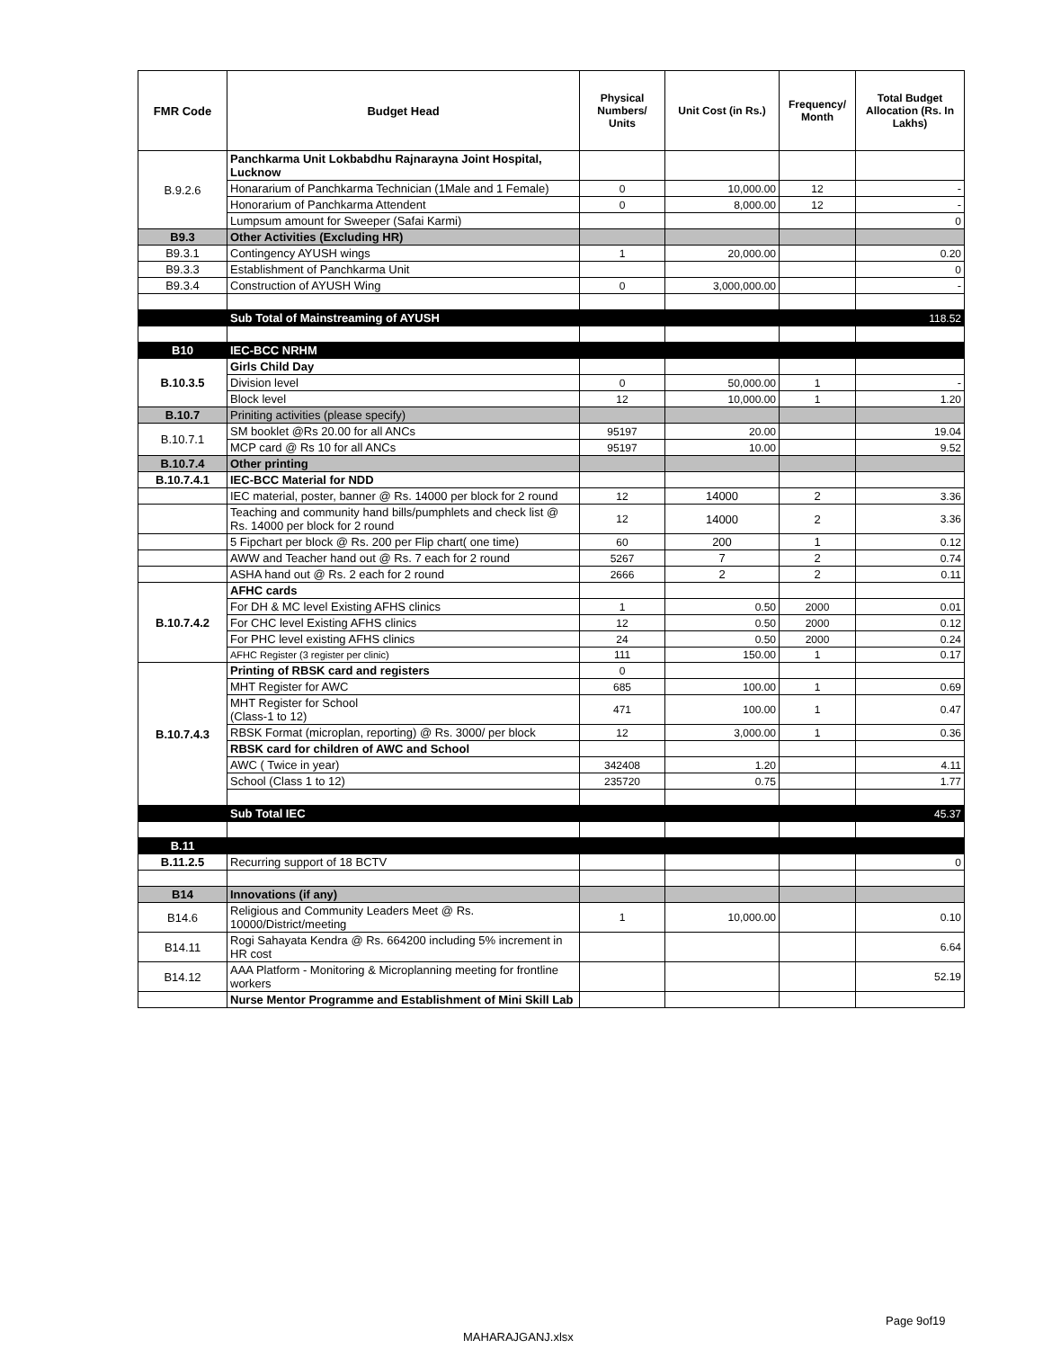| FMR Code | Budget Head | Physical Numbers/ Units | Unit Cost (in Rs.) | Frequency/ Month | Total Budget Allocation (Rs. In Lakhs) |
| --- | --- | --- | --- | --- | --- |
| B.9.2.6 | Panchkarma Unit Lokbabdhu Rajnarayna Joint Hospital, Lucknow | | | | |
| | Honararium of Panchkarma Technician (1Male and 1 Female) | 0 | 10,000.00 | 12 | - |
| | Honorarium of Panchkarma Attendent | 0 | 8,000.00 | 12 | - |
| | Lumpsum amount for Sweeper (Safai Karmi) | | | | 0 |
| B9.3 | Other Activities (Excluding HR) | | | | |
| B9.3.1 | Contingency AYUSH wings | 1 | 20,000.00 | | 0.20 |
| B9.3.3 | Establishment of Panchkarma Unit | | | | 0 |
| B9.3.4 | Construction of AYUSH Wing | 0 | 3,000,000.00 | | - |
| | Sub Total of Mainstreaming of AYUSH | | | | 118.52 |
| B10 | IEC-BCC NRHM | | | | |
| B.10.3.5 | Girls Child Day | | | | |
| | Division level | 0 | 50,000.00 | 1 | - |
| | Block level | 12 | 10,000.00 | 1 | 1.20 |
| B.10.7 | Priniting activities (please specify) | | | | |
| B.10.7.1 | SM booklet @Rs 20.00 for all ANCs | 95197 | 20.00 | | 19.04 |
| | MCP card @ Rs 10 for all ANCs | 95197 | 10.00 | | 9.52 |
| B.10.7.4 | Other printing | | | | |
| B.10.7.4.1 | IEC-BCC Material for NDD | | | | |
| | IEC material, poster, banner @ Rs. 14000 per block for 2 round | 12 | 14000 | 2 | 3.36 |
| | Teaching and community hand bills/pumphlets and check list @ Rs. 14000 per block for 2 round | 12 | 14000 | 2 | 3.36 |
| | 5 Fipchart per block @ Rs. 200 per Flip chart( one time) | 60 | 200 | 1 | 0.12 |
| | AWW and Teacher hand out @ Rs. 7 each for 2 round | 5267 | 7 | 2 | 0.74 |
| | ASHA hand out @ Rs. 2 each for 2 round | 2666 | 2 | 2 | 0.11 |
| B.10.7.4.2 | AFHC cards | | | | |
| | For DH & MC level Existing AFHS clinics | 1 | 0.50 | 2000 | 0.01 |
| | For CHC level Existing AFHS clinics | 12 | 0.50 | 2000 | 0.12 |
| | For PHC level existing AFHS clinics | 24 | 0.50 | 2000 | 0.24 |
| | AFHC Register (3 register per clinic) | 111 | 150.00 | 1 | 0.17 |
| B.10.7.4.3 | Printing of RBSK card and registers | 0 | | | |
| | MHT Register for AWC | 685 | 100.00 | 1 | 0.69 |
| | MHT Register for School (Class-1 to 12) | 471 | 100.00 | 1 | 0.47 |
| | RBSK Format (microplan, reporting) @ Rs. 3000/ per block | 12 | 3,000.00 | 1 | 0.36 |
| | RBSK card for children of AWC and School | | | | |
| | AWC ( Twice in year) | 342408 | 1.20 | | 4.11 |
| | School (Class 1 to 12) | 235720 | 0.75 | | 1.77 |
| | Sub Total IEC | | | | 45.37 |
| B.11 | | | | | |
| B.11.2.5 | Recurring support of 18 BCTV | | | | 0 |
| B14 | Innovations (if any) | | | | |
| B14.6 | Religious and Community Leaders Meet @ Rs. 10000/District/meeting | 1 | 10,000.00 | | 0.10 |
| B14.11 | Rogi Sahayata Kendra @ Rs. 664200 including 5% increment in HR cost | | | | 6.64 |
| B14.12 | AAA Platform - Monitoring & Microplanning meeting for frontline workers | | | | 52.19 |
| | Nurse Mentor Programme and Establishment of Mini Skill Lab | | | | |
Page 9of19
MAHARAJGANJ.xlsx